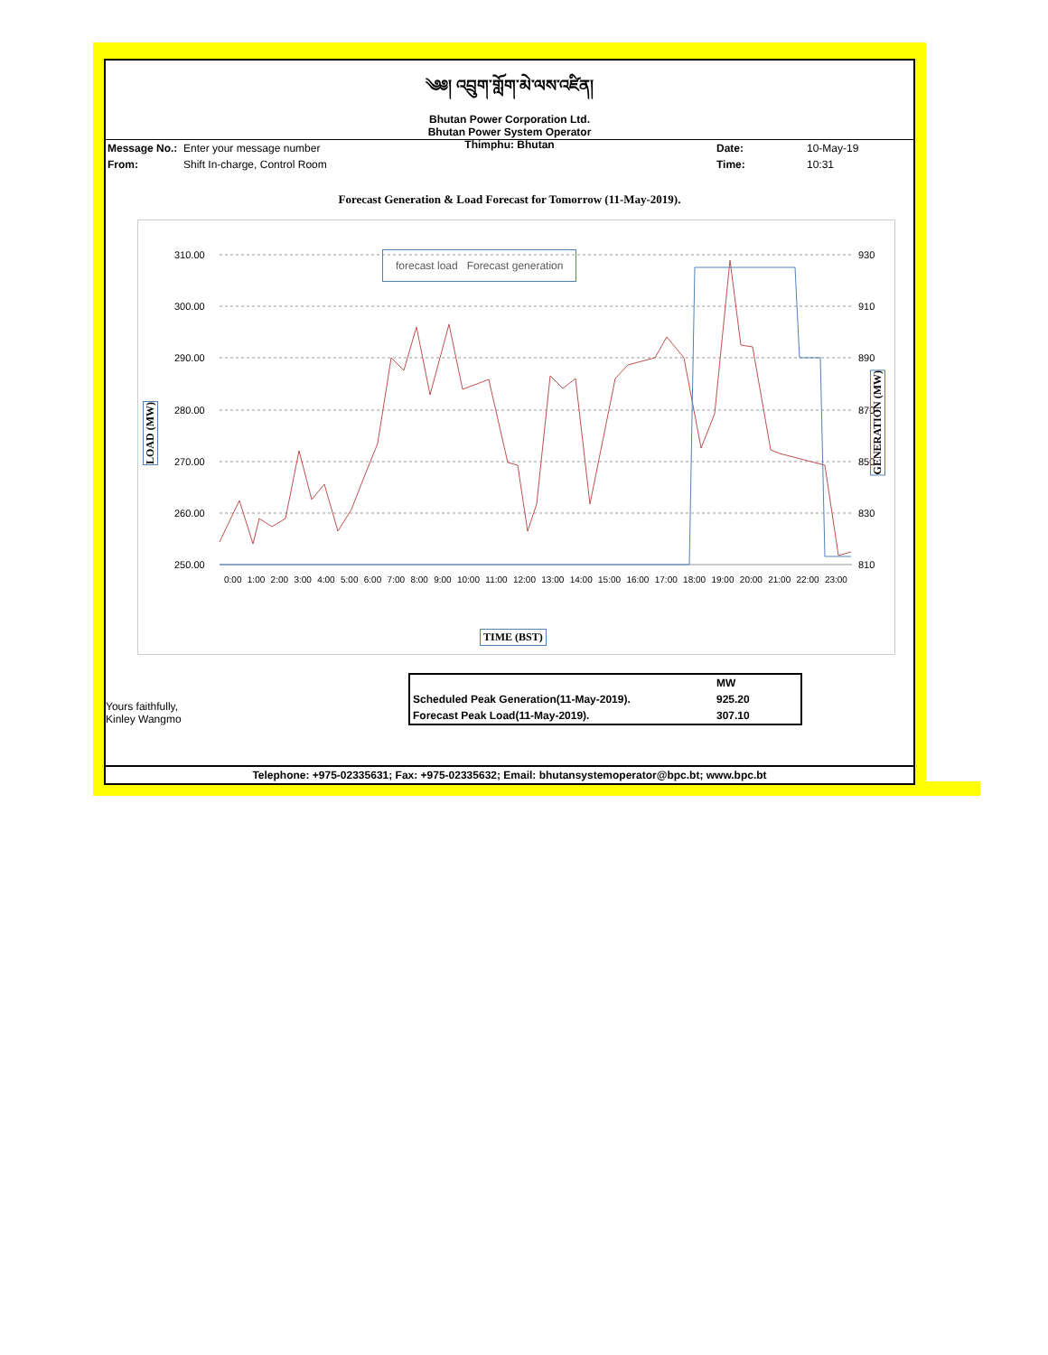༄༅། འབྲུག་གློག་མེ་ལས་འཛིན།
Bhutan Power Corporation Ltd.
Bhutan Power System Operator
Thimphu: Bhutan
Message No.: Enter your message number Date: 10-May-19
From: Shift In-charge, Control Room Time: 10:31
Forecast Generation & Load Forecast for Tomorrow (11-May-2019).
310.00
300.00
290.00
280.00
270.00
260.00
250.00
930
910
890
870
850
830
810
forecast load Forecast generation
LOAD (MW)
GENERATION (MW)
0:00 1:00 2:00 3:00 4:00 5:00 6:00 7:00 8:00 9:00 10:00 11:00 12:00 13:00 14:00 15:00 16:00 17:00 18:00 19:00 20:00 21:00 22:00 23:00
TIME (BST)
Yours faithfully,
Kinley Wangmo
| | MW |
| Scheduled Peak Generation(11-May-2019). | 925.20 |
| Forecast Peak Load(11-May-2019). | 307.10 |
Telephone: +975-02335631; Fax: +975-02335632; Email: bhutansystemoperator@bpc.bt; www.bpc.bt